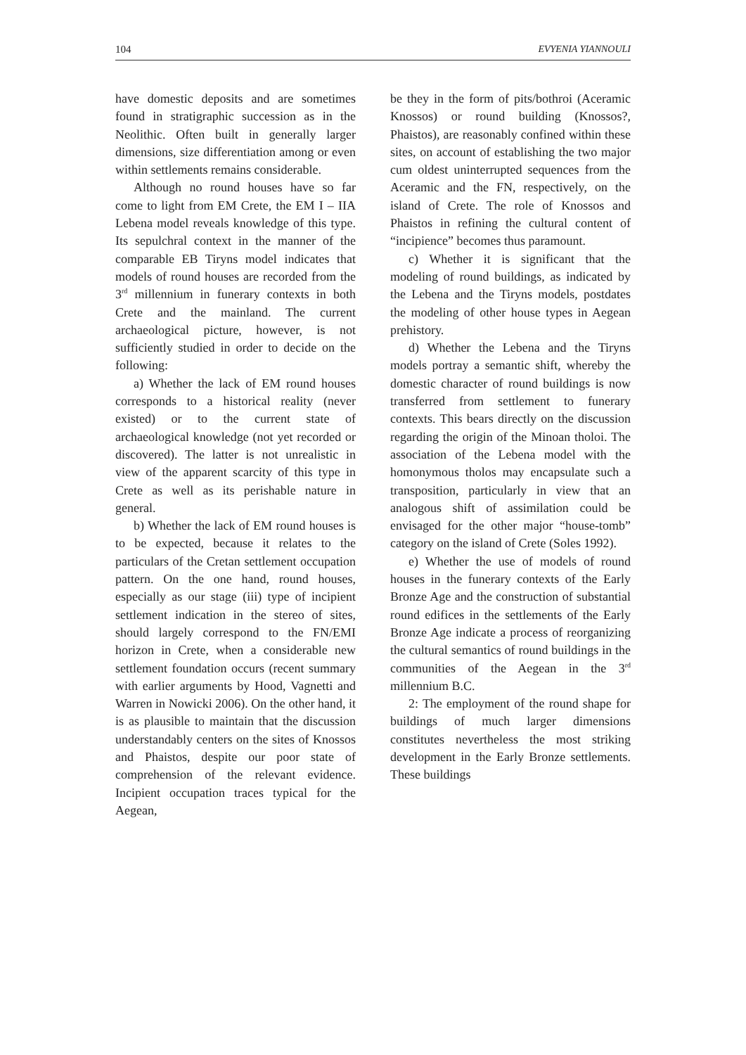104 EVYENIA YIANNOULI
have domestic deposits and are sometimes found in stratigraphic succession as in the Neolithic. Often built in generally larger dimensions, size differentiation among or even within settlements remains considerable.
Although no round houses have so far come to light from EM Crete, the EM I – IIA Lebena model reveals knowledge of this type. Its sepulchral context in the manner of the comparable EB Tiryns model indicates that models of round houses are recorded from the 3<sup>rd</sup> millennium in funerary contexts in both Crete and the mainland. The current archaeological picture, however, is not sufficiently studied in order to decide on the following:
a) Whether the lack of EM round houses corresponds to a historical reality (never existed) or to the current state of archaeological knowledge (not yet recorded or discovered). The latter is not unrealistic in view of the apparent scarcity of this type in Crete as well as its perishable nature in general.
b) Whether the lack of EM round houses is to be expected, because it relates to the particulars of the Cretan settlement occupation pattern. On the one hand, round houses, especially as our stage (iii) type of incipient settlement indication in the stereo of sites, should largely correspond to the FN/EMI horizon in Crete, when a considerable new settlement foundation occurs (recent summary with earlier arguments by Hood, Vagnetti and Warren in Nowicki 2006). On the other hand, it is as plausible to maintain that the discussion understandably centers on the sites of Knossos and Phaistos, despite our poor state of comprehension of the relevant evidence. Incipient occupation traces typical for the Aegean,
be they in the form of pits/bothroi (Aceramic Knossos) or round building (Knossos?, Phaistos), are reasonably confined within these sites, on account of establishing the two major cum oldest uninterrupted sequences from the Aceramic and the FN, respectively, on the island of Crete. The role of Knossos and Phaistos in refining the cultural content of “incipience” becomes thus paramount.
c) Whether it is significant that the modeling of round buildings, as indicated by the Lebena and the Tiryns models, postdates the modeling of other house types in Aegean prehistory.
d) Whether the Lebena and the Tiryns models portray a semantic shift, whereby the domestic character of round buildings is now transferred from settlement to funerary contexts. This bears directly on the discussion regarding the origin of the Minoan tholoi. The association of the Lebena model with the homonymous tholos may encapsulate such a transposition, particularly in view that an analogous shift of assimilation could be envisaged for the other major “house-tomb” category on the island of Crete (Soles 1992).
e) Whether the use of models of round houses in the funerary contexts of the Early Bronze Age and the construction of substantial round edifices in the settlements of the Early Bronze Age indicate a process of reorganizing the cultural semantics of round buildings in the communities of the Aegean in the 3<sup>rd</sup> millennium B.C.
2: The employment of the round shape for buildings of much larger dimensions constitutes nevertheless the most striking development in the Early Bronze settlements. These buildings